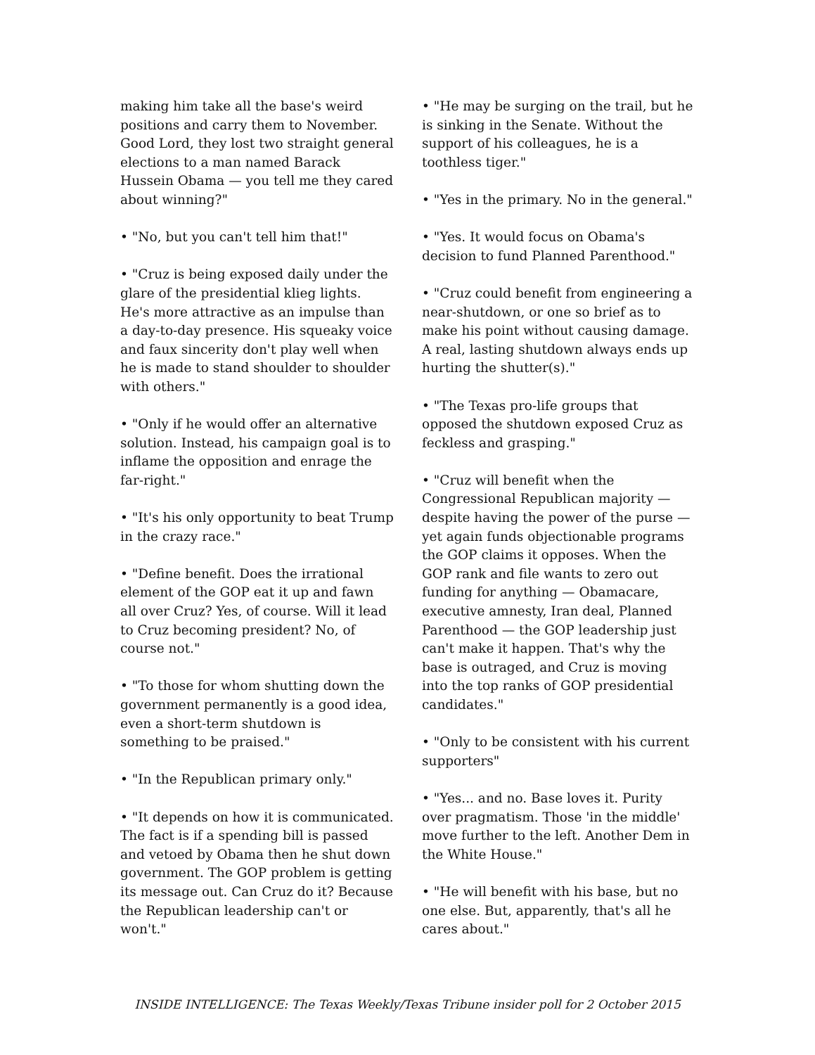making him take all the base's weird positions and carry them to November. Good Lord, they lost two straight general elections to a man named Barack Hussein Obama — you tell me they cared about winning?"
• "No, but you can't tell him that!"
• "Cruz is being exposed daily under the glare of the presidential klieg lights. He's more attractive as an impulse than a day-to-day presence. His squeaky voice and faux sincerity don't play well when he is made to stand shoulder to shoulder with others."
• "Only if he would offer an alternative solution. Instead, his campaign goal is to inflame the opposition and enrage the far-right."
• "It's his only opportunity to beat Trump in the crazy race."
• "Define benefit. Does the irrational element of the GOP eat it up and fawn all over Cruz? Yes, of course. Will it lead to Cruz becoming president? No, of course not."
• "To those for whom shutting down the government permanently is a good idea, even a short-term shutdown is something to be praised."
• "In the Republican primary only."
• "It depends on how it is communicated. The fact is if a spending bill is passed and vetoed by Obama then he shut down government. The GOP problem is getting its message out. Can Cruz do it? Because the Republican leadership can't or won't."
• "He may be surging on the trail, but he is sinking in the Senate. Without the support of his colleagues, he is a toothless tiger."
• "Yes in the primary. No in the general."
• "Yes. It would focus on Obama's decision to fund Planned Parenthood."
• "Cruz could benefit from engineering a near-shutdown, or one so brief as to make his point without causing damage. A real, lasting shutdown always ends up hurting the shutter(s)."
• "The Texas pro-life groups that opposed the shutdown exposed Cruz as feckless and grasping."
• "Cruz will benefit when the Congressional Republican majority — despite having the power of the purse — yet again funds objectionable programs the GOP claims it opposes. When the GOP rank and file wants to zero out funding for anything — Obamacare, executive amnesty, Iran deal, Planned Parenthood — the GOP leadership just can't make it happen. That's why the base is outraged, and Cruz is moving into the top ranks of GOP presidential candidates."
• "Only to be consistent with his current supporters"
• "Yes... and no. Base loves it. Purity over pragmatism. Those 'in the middle' move further to the left. Another Dem in the White House."
• "He will benefit with his base, but no one else. But, apparently, that's all he cares about."
INSIDE INTELLIGENCE: The Texas Weekly/Texas Tribune insider poll for 2 October 2015